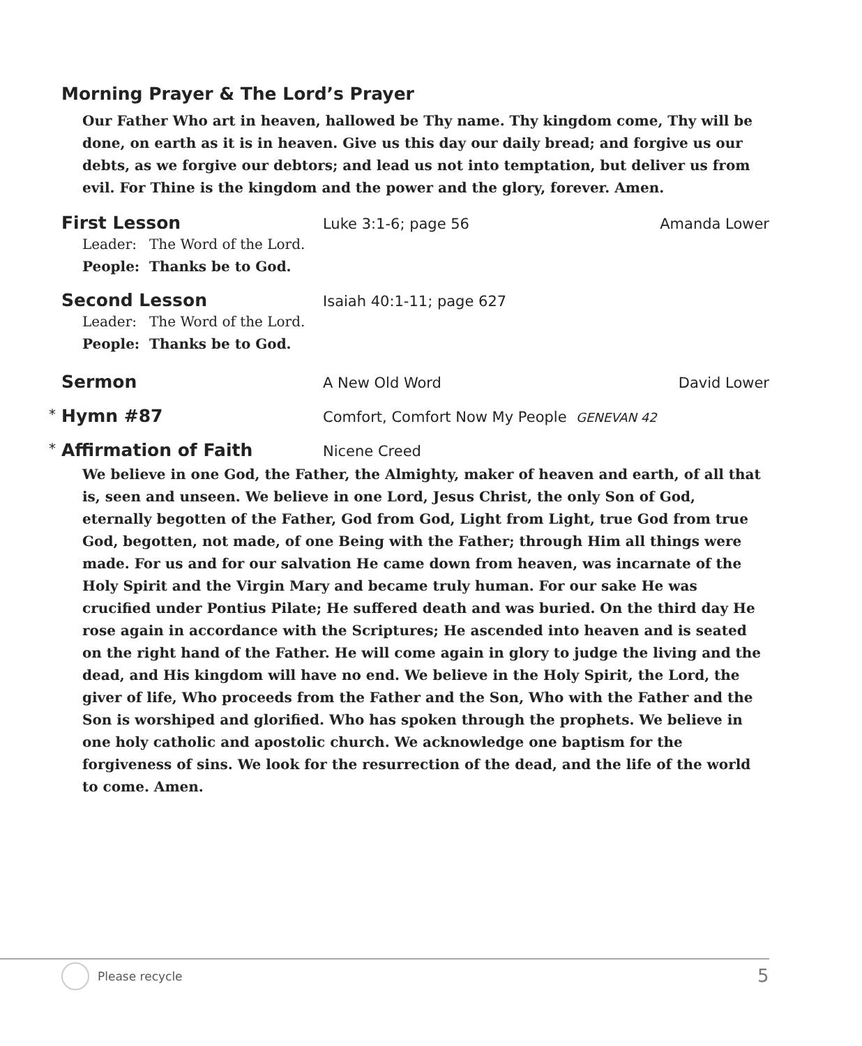Morning Prayer & The Lord’s Prayer
Our Father Who art in heaven, hallowed be Thy name. Thy kingdom come, Thy will be done, on earth as it is in heaven. Give us this day our daily bread; and forgive us our debts, as we forgive our debtors; and lead us not into temptation, but deliver us from evil. For Thine is the kingdom and the power and the glory, forever. Amen.
First Lesson
Luke 3:1-6; page 56 Amanda Lower
Leader: The Word of the Lord.
People: Thanks be to God.
Second Lesson
Isaiah 40:1-11; page 627
Leader: The Word of the Lord.
People: Thanks be to God.
Sermon
A New Old Word David Lower
*
Hymn #87
Comfort, Comfort Now My People GENEVAN 42
*
Affirmation of Faith
Nicene Creed
We believe in one God, the Father, the Almighty, maker of heaven and earth, of all that is, seen and unseen. We believe in one Lord, Jesus Christ, the only Son of God, eternally begotten of the Father, God from God, Light from Light, true God from true God, begotten, not made, of one Being with the Father; through Him all things were made. For us and for our salvation He came down from heaven, was incarnate of the Holy Spirit and the Virgin Mary and became truly human. For our sake He was crucified under Pontius Pilate; He suffered death and was buried. On the third day He rose again in accordance with the Scriptures; He ascended into heaven and is seated on the right hand of the Father. He will come again in glory to judge the living and the dead, and His kingdom will have no end. We believe in the Holy Spirit, the Lord, the giver of life, Who proceeds from the Father and the Son, Who with the Father and the Son is worshiped and glorified. Who has spoken through the prophets. We believe in one holy catholic and apostolic church. We acknowledge one baptism for the forgiveness of sins. We look for the resurrection of the dead, and the life of the world to come. Amen.
Please recycle 5